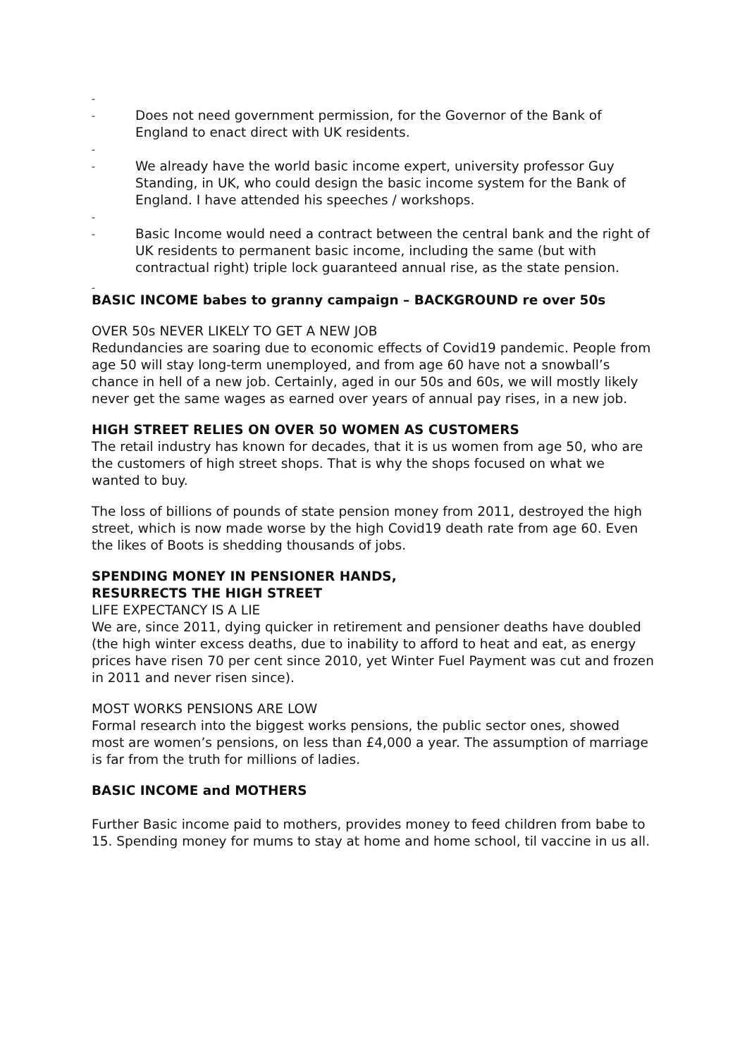-
- Does not need government permission, for the Governor of the Bank of England to enact direct with UK residents.
-
- We already have the world basic income expert, university professor Guy Standing, in UK, who could design the basic income system for the Bank of England. I have attended his speeches / workshops.
-
- Basic Income would need a contract between the central bank and the right of UK residents to permanent basic income, including the same (but with contractual right) triple lock guaranteed annual rise, as the state pension.
-
BASIC INCOME babes to granny campaign – BACKGROUND re over 50s
OVER 50s NEVER LIKELY TO GET A NEW JOB
Redundancies are soaring due to economic effects of Covid19 pandemic. People from age 50 will stay long-term unemployed, and from age 60 have not a snowball’s chance in hell of a new job. Certainly, aged in our 50s and 60s, we will mostly likely never get the same wages as earned over years of annual pay rises, in a new job.
HIGH STREET RELIES ON OVER 50 WOMEN AS CUSTOMERS
The retail industry has known for decades, that it is us women from age 50, who are the customers of high street shops. That is why the shops focused on what we wanted to buy.
The loss of billions of pounds of state pension money from 2011, destroyed the high street, which is now made worse by the high Covid19 death rate from age 60. Even the likes of Boots is shedding thousands of jobs.
SPENDING MONEY IN PENSIONER HANDS,
RESURRECTS THE HIGH STREET
LIFE EXPECTANCY IS A LIE
We are, since 2011, dying quicker in retirement and pensioner deaths have doubled (the high winter excess deaths, due to inability to afford to heat and eat, as energy prices have risen 70 per cent since 2010, yet Winter Fuel Payment was cut and frozen in 2011 and never risen since).
MOST WORKS PENSIONS ARE LOW
Formal research into the biggest works pensions, the public sector ones, showed most are women’s pensions, on less than £4,000 a year. The assumption of marriage is far from the truth for millions of ladies.
BASIC INCOME and MOTHERS
Further Basic income paid to mothers, provides money to feed children from babe to 15. Spending money for mums to stay at home and home school, til vaccine in us all.